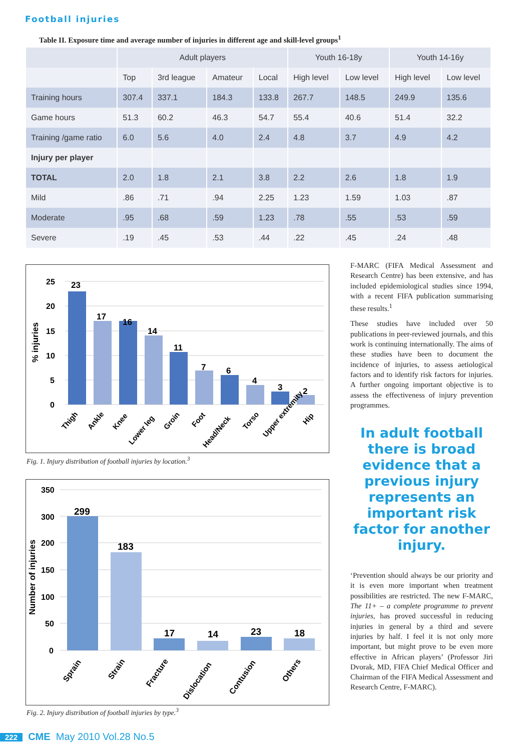Football injuries
Table II. Exposure time and average number of injuries in different age and skill-level groups<sup>1</sup>
| | Adult players | | | | Youth 16-18y | | Youth 14-16y | |
| --- | --- | --- | --- | --- | --- | --- | --- | --- |
| | Top | 3rd league | Amateur | Local | High level | Low level | High level | Low level |
| Training hours | 307.4 | 337.1 | 184.3 | 133.8 | 267.7 | 148.5 | 249.9 | 135.6 |
| Game hours | 51.3 | 60.2 | 46.3 | 54.7 | 55.4 | 40.6 | 51.4 | 32.2 |
| Training /game ratio | 6.0 | 5.6 | 4.0 | 2.4 | 4.8 | 3.7 | 4.9 | 4.2 |
| Injury per player | | | | | | | | |
| TOTAL | 2.0 | 1.8 | 2.1 | 3.8 | 2.2 | 2.6 | 1.8 | 1.9 |
| Mild | .86 | .71 | .94 | 2.25 | 1.23 | 1.59 | 1.03 | .87 |
| Moderate | .95 | .68 | .59 | 1.23 | .78 | .55 | .53 | .59 |
| Severe | .19 | .45 | .53 | .44 | .22 | .45 | .24 | .48 |
25
20
15
10
5
0
% injuries
23
17
16
14
11
7
6
4
3
2
Thigh
Ankle
Knee
Lower leg
Groin
Foot
Head/Neck
Torso
Upper extremity
Hip
Fig. 1. Injury distribution of football injuries by location.<sup>3</sup>
350
300
200
150
100
50
0
Number of injuries
299
183
17
14
23
18
Sprain
Strain
Fracture
Dislocation
Contusion
Others
Fig. 2. Injury distribution of football injuries by type.<sup>3</sup>
F-MARC (FIFA Medical Assessment and Research Centre) has been extensive, and has included epidemiological studies since 1994, with a recent FIFA publication summarising these results.<sup>1</sup>
These studies have included over 50 publications in peer-reviewed journals, and this work is continuing internationally. The aims of these studies have been to document the incidence of injuries, to assess aetiological factors and to identify risk factors for injuries. A further ongoing important objective is to assess the effectiveness of injury prevention programmes.
In adult football there is broad evidence that a previous injury represents an important risk factor for another injury.
‘Prevention should always be our priority and it is even more important when treatment possibilities are restricted. The new F-MARC, The 11+ – a complete programme to prevent injuries, has proved successful in reducing injuries in general by a third and severe injuries by half. I feel it is not only more important, but might prove to be even more effective in African players’ (Professor Jiri Dvorak, MD, FIFA Chief Medical Officer and Chairman of the FIFA Medical Assessment and Research Centre, F-MARC).
222 CME May 2010 Vol.28 No.5